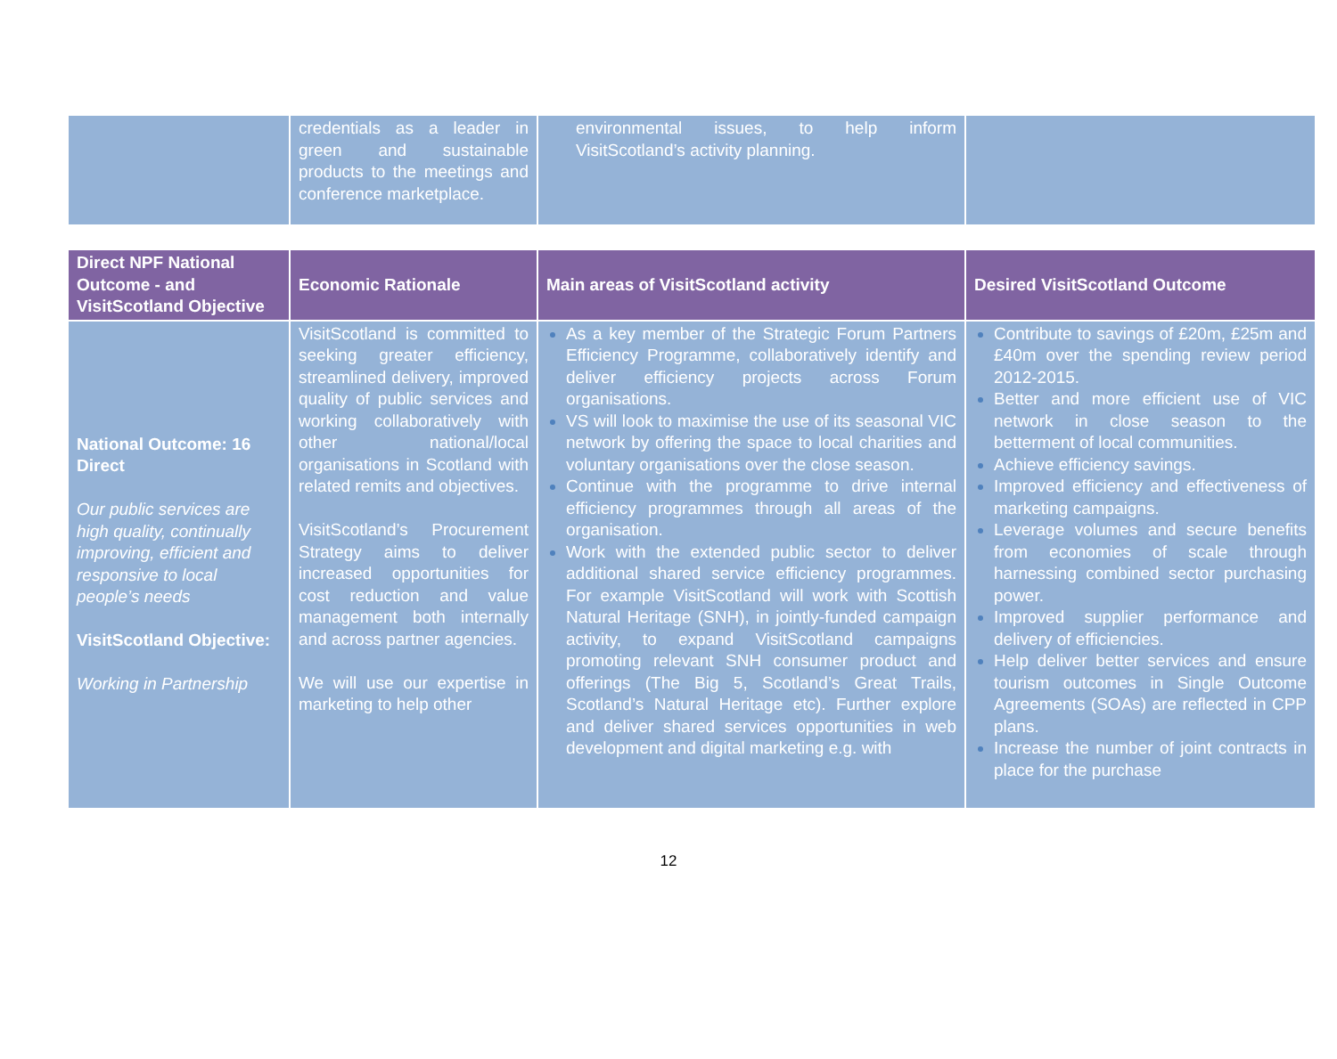| | credentials as a leader in green and sustainable products to the meetings and conference marketplace. | environmental issues, to help inform VisitScotland’s activity planning. | |
| Direct NPF National Outcome - and VisitScotland Objective | Economic Rationale | Main areas of VisitScotland activity | Desired VisitScotland Outcome |
| --- | --- | --- | --- |
| National Outcome: 16 Direct Our public services are high quality, continually improving, efficient and responsive to local people’s needs VisitScotland Objective: Working in Partnership | VisitScotland is committed to seeking greater efficiency, streamlined delivery, improved quality of public services and working collaboratively with other national/local organisations in Scotland with related remits and objectives. VisitScotland’s Procurement Strategy aims to deliver increased opportunities for cost reduction and value management both internally and across partner agencies. We will use our expertise in marketing to help other | As a key member of the Strategic Forum Partners Efficiency Programme, collaboratively identify and deliver efficiency projects across Forum organisations. VS will look to maximise the use of its seasonal VIC network by offering the space to local charities and voluntary organisations over the close season. Continue with the programme to drive internal efficiency programmes through all areas of the organisation. Work with the extended public sector to deliver additional shared service efficiency programmes. For example VisitScotland will work with Scottish Natural Heritage (SNH), in jointly-funded campaign activity, to expand VisitScotland campaigns promoting relevant SNH consumer product and offerings (The Big 5, Scotland’s Great Trails, Scotland’s Natural Heritage etc). Further explore and deliver shared services opportunities in web development and digital marketing e.g. with | Contribute to savings of £20m, £25m and £40m over the spending review period 2012-2015. Better and more efficient use of VIC network in close season to the betterment of local communities. Achieve efficiency savings. Improved efficiency and effectiveness of marketing campaigns. Leverage volumes and secure benefits from economies of scale through harnessing combined sector purchasing power. Improved supplier performance and delivery of efficiencies. Help deliver better services and ensure tourism outcomes in Single Outcome Agreements (SOAs) are reflected in CPP plans. Increase the number of joint contracts in place for the purchase |
12